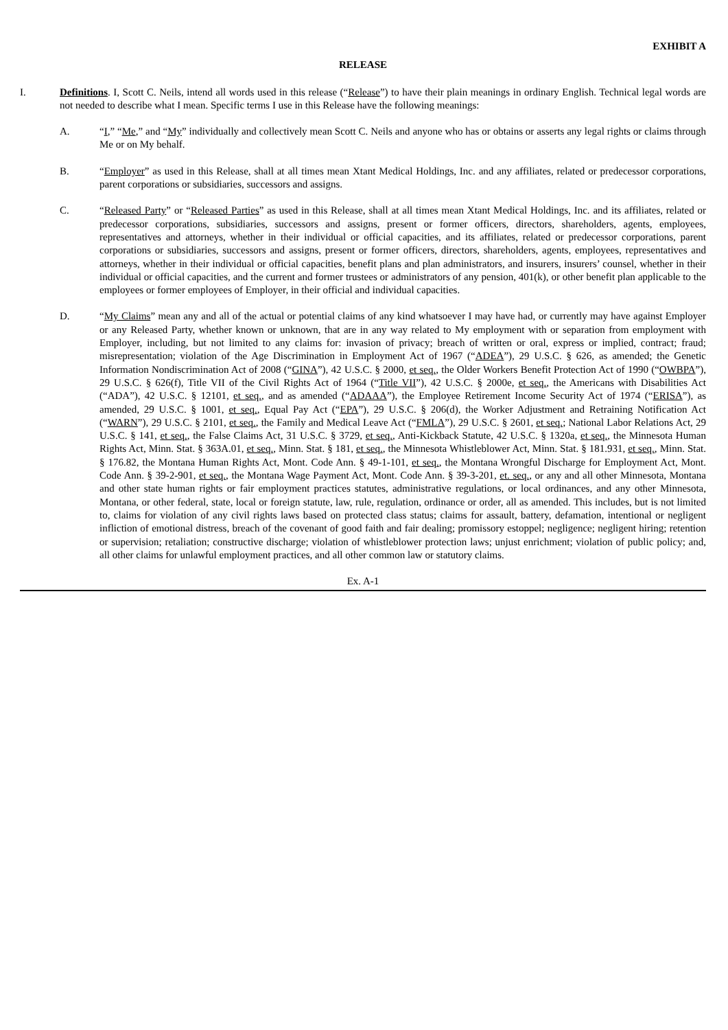EXHIBIT A
RELEASE
I. Definitions. I, Scott C. Neils, intend all words used in this release (“Release”) to have their plain meanings in ordinary English. Technical legal words are not needed to describe what I mean. Specific terms I use in this Release have the following meanings:
A. “I,” “Me,” and “My” individually and collectively mean Scott C. Neils and anyone who has or obtains or asserts any legal rights or claims through Me or on My behalf.
B. “Employer” as used in this Release, shall at all times mean Xtant Medical Holdings, Inc. and any affiliates, related or predecessor corporations, parent corporations or subsidiaries, successors and assigns.
C. “Released Party” or “Released Parties” as used in this Release, shall at all times mean Xtant Medical Holdings, Inc. and its affiliates, related or predecessor corporations, subsidiaries, successors and assigns, present or former officers, directors, shareholders, agents, employees, representatives and attorneys, whether in their individual or official capacities, and its affiliates, related or predecessor corporations, parent corporations or subsidiaries, successors and assigns, present or former officers, directors, shareholders, agents, employees, representatives and attorneys, whether in their individual or official capacities, benefit plans and plan administrators, and insurers, insurers’ counsel, whether in their individual or official capacities, and the current and former trustees or administrators of any pension, 401(k), or other benefit plan applicable to the employees or former employees of Employer, in their official and individual capacities.
D. “My Claims” mean any and all of the actual or potential claims of any kind whatsoever I may have had, or currently may have against Employer or any Released Party, whether known or unknown, that are in any way related to My employment with or separation from employment with Employer, including, but not limited to any claims for: invasion of privacy; breach of written or oral, express or implied, contract; fraud; misrepresentation; violation of the Age Discrimination in Employment Act of 1967 (“ADEA”), 29 U.S.C. § 626, as amended; the Genetic Information Nondiscrimination Act of 2008 (“GINA”), 42 U.S.C. § 2000, et seq., the Older Workers Benefit Protection Act of 1990 (“OWBPA”), 29 U.S.C. § 626(f), Title VII of the Civil Rights Act of 1964 (“Title VII”), 42 U.S.C. § 2000e, et seq., the Americans with Disabilities Act (“ADA”), 42 U.S.C. § 12101, et seq., and as amended (“ADAAA”), the Employee Retirement Income Security Act of 1974 (“ERISA”), as amended, 29 U.S.C. § 1001, et seq., Equal Pay Act (“EPA”), 29 U.S.C. § 206(d), the Worker Adjustment and Retraining Notification Act (“WARN”), 29 U.S.C. § 2101, et seq., the Family and Medical Leave Act (“FMLA”), 29 U.S.C. § 2601, et seq.; National Labor Relations Act, 29 U.S.C. § 141, et seq., the False Claims Act, 31 U.S.C. § 3729, et seq., Anti-Kickback Statute, 42 U.S.C. § 1320a, et seq., the Minnesota Human Rights Act, Minn. Stat. § 363A.01, et seq., Minn. Stat. § 181, et seq., the Minnesota Whistleblower Act, Minn. Stat. § 181.931, et seq., Minn. Stat. § 176.82, the Montana Human Rights Act, Mont. Code Ann. § 49-1-101, et seq., the Montana Wrongful Discharge for Employment Act, Mont. Code Ann. § 39-2-901, et seq., the Montana Wage Payment Act, Mont. Code Ann. § 39-3-201, et. seq., or any and all other Minnesota, Montana and other state human rights or fair employment practices statutes, administrative regulations, or local ordinances, and any other Minnesota, Montana, or other federal, state, local or foreign statute, law, rule, regulation, ordinance or order, all as amended. This includes, but is not limited to, claims for violation of any civil rights laws based on protected class status; claims for assault, battery, defamation, intentional or negligent infliction of emotional distress, breach of the covenant of good faith and fair dealing; promissory estoppel; negligence; negligent hiring; retention or supervision; retaliation; constructive discharge; violation of whistleblower protection laws; unjust enrichment; violation of public policy; and, all other claims for unlawful employment practices, and all other common law or statutory claims.
Ex. A-1